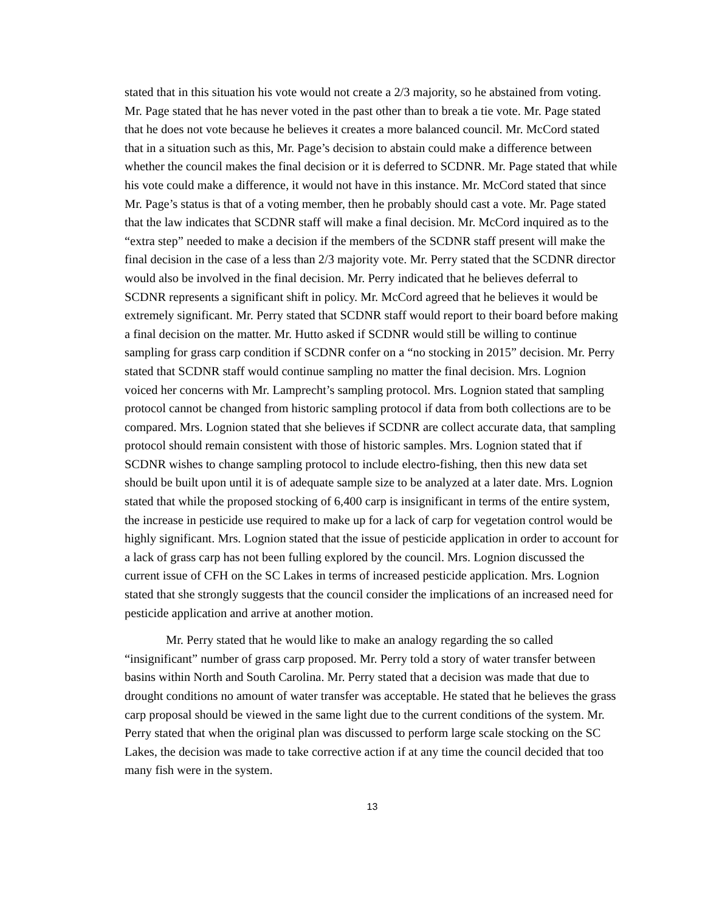stated that in this situation his vote would not create a 2/3 majority, so he abstained from voting. Mr. Page stated that he has never voted in the past other than to break a tie vote. Mr. Page stated that he does not vote because he believes it creates a more balanced council. Mr. McCord stated that in a situation such as this, Mr. Page’s decision to abstain could make a difference between whether the council makes the final decision or it is deferred to SCDNR. Mr. Page stated that while his vote could make a difference, it would not have in this instance. Mr. McCord stated that since Mr. Page’s status is that of a voting member, then he probably should cast a vote. Mr. Page stated that the law indicates that SCDNR staff will make a final decision. Mr. McCord inquired as to the “extra step” needed to make a decision if the members of the SCDNR staff present will make the final decision in the case of a less than 2/3 majority vote. Mr. Perry stated that the SCDNR director would also be involved in the final decision. Mr. Perry indicated that he believes deferral to SCDNR represents a significant shift in policy. Mr. McCord agreed that he believes it would be extremely significant. Mr. Perry stated that SCDNR staff would report to their board before making a final decision on the matter. Mr. Hutto asked if SCDNR would still be willing to continue sampling for grass carp condition if SCDNR confer on a “no stocking in 2015” decision. Mr. Perry stated that SCDNR staff would continue sampling no matter the final decision. Mrs. Lognion voiced her concerns with Mr. Lamprecht’s sampling protocol. Mrs. Lognion stated that sampling protocol cannot be changed from historic sampling protocol if data from both collections are to be compared. Mrs. Lognion stated that she believes if SCDNR are collect accurate data, that sampling protocol should remain consistent with those of historic samples. Mrs. Lognion stated that if SCDNR wishes to change sampling protocol to include electro-fishing, then this new data set should be built upon until it is of adequate sample size to be analyzed at a later date. Mrs. Lognion stated that while the proposed stocking of 6,400 carp is insignificant in terms of the entire system, the increase in pesticide use required to make up for a lack of carp for vegetation control would be highly significant. Mrs. Lognion stated that the issue of pesticide application in order to account for a lack of grass carp has not been fulling explored by the council. Mrs. Lognion discussed the current issue of CFH on the SC Lakes in terms of increased pesticide application. Mrs. Lognion stated that she strongly suggests that the council consider the implications of an increased need for pesticide application and arrive at another motion.
Mr. Perry stated that he would like to make an analogy regarding the so called “insignificant” number of grass carp proposed. Mr. Perry told a story of water transfer between basins within North and South Carolina. Mr. Perry stated that a decision was made that due to drought conditions no amount of water transfer was acceptable. He stated that he believes the grass carp proposal should be viewed in the same light due to the current conditions of the system. Mr. Perry stated that when the original plan was discussed to perform large scale stocking on the SC Lakes, the decision was made to take corrective action if at any time the council decided that too many fish were in the system.
13